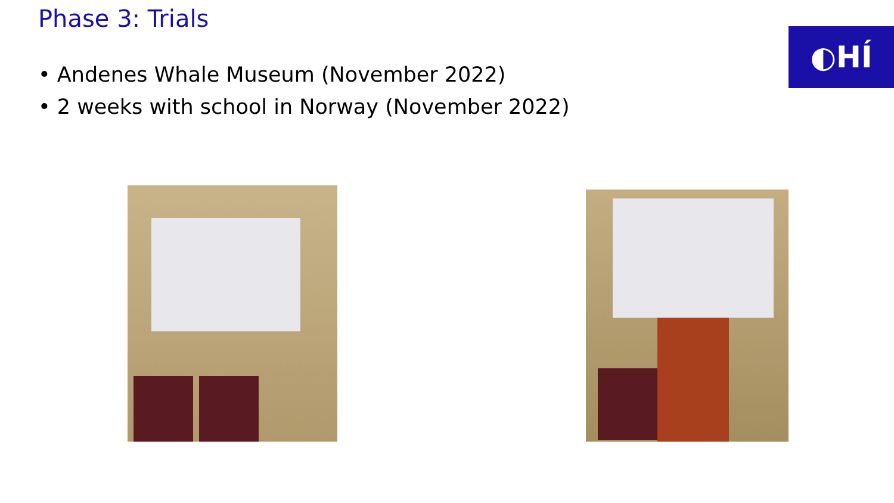Phase 3: Trials
• Andenes Whale Museum (November 2022)
• 2 weeks with school in Norway (November 2022)
◐HÍ